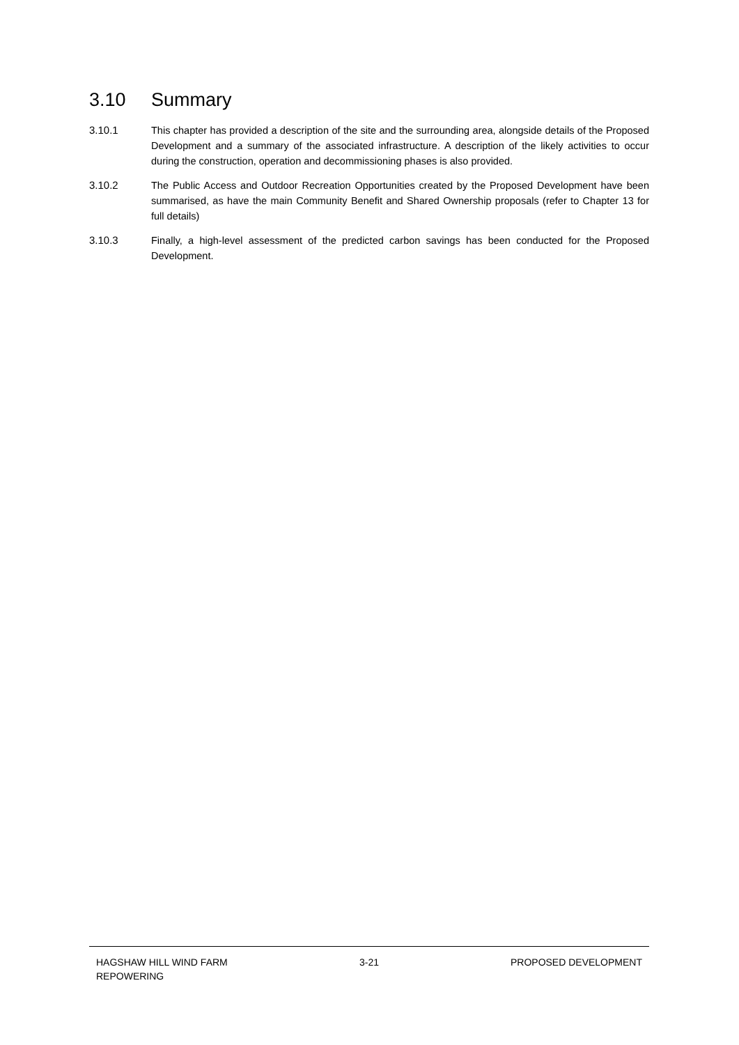3.10 Summary
3.10.1 This chapter has provided a description of the site and the surrounding area, alongside details of the Proposed Development and a summary of the associated infrastructure. A description of the likely activities to occur during the construction, operation and decommissioning phases is also provided.
3.10.2 The Public Access and Outdoor Recreation Opportunities created by the Proposed Development have been summarised, as have the main Community Benefit and Shared Ownership proposals (refer to Chapter 13 for full details)
3.10.3 Finally, a high-level assessment of the predicted carbon savings has been conducted for the Proposed Development.
HAGSHAW HILL WIND FARM
REPOWERING
3-21 PROPOSED DEVELOPMENT